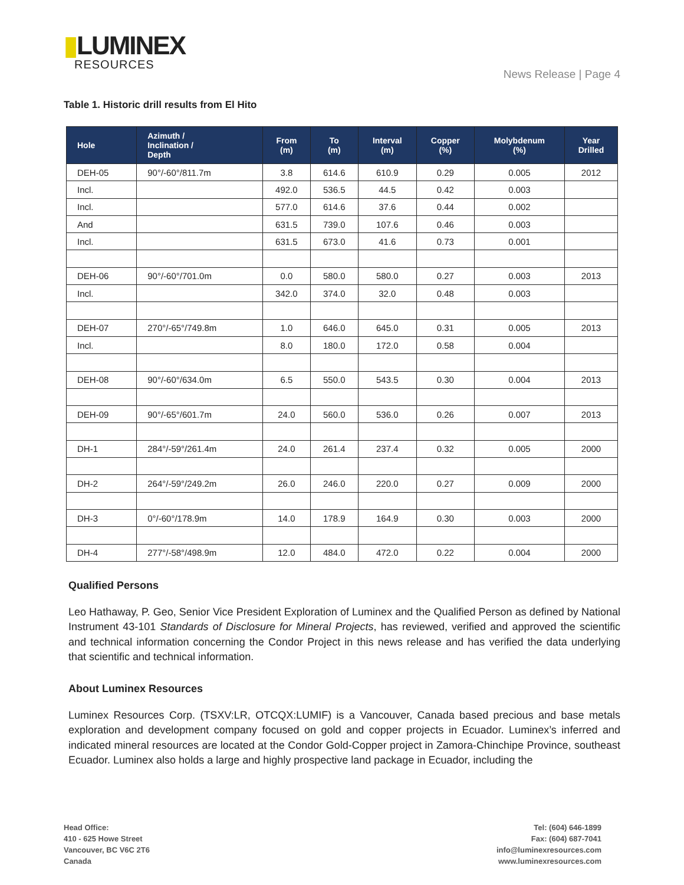▮LUMINEX
RESOURCES
News Release | Page 4
Table 1. Historic drill results from El Hito
| Hole | Azimuth / Inclination / Depth | From (m) | To (m) | Interval (m) | Copper (%) | Molybdenum (%) | Year Drilled |
| --- | --- | --- | --- | --- | --- | --- | --- |
| DEH-05 | 90°/-60°/811.7m | 3.8 | 614.6 | 610.9 | 0.29 | 0.005 | 2012 |
| Incl. | | 492.0 | 536.5 | 44.5 | 0.42 | 0.003 | |
| Incl. | | 577.0 | 614.6 | 37.6 | 0.44 | 0.002 | |
| And | | 631.5 | 739.0 | 107.6 | 0.46 | 0.003 | |
| Incl. | | 631.5 | 673.0 | 41.6 | 0.73 | 0.001 | |
| DEH-06 | 90°/-60°/701.0m | 0.0 | 580.0 | 580.0 | 0.27 | 0.003 | 2013 |
| Incl. | | 342.0 | 374.0 | 32.0 | 0.48 | 0.003 | |
| DEH-07 | 270°/-65°/749.8m | 1.0 | 646.0 | 645.0 | 0.31 | 0.005 | 2013 |
| Incl. | | 8.0 | 180.0 | 172.0 | 0.58 | 0.004 | |
| DEH-08 | 90°/-60°/634.0m | 6.5 | 550.0 | 543.5 | 0.30 | 0.004 | 2013 |
| DEH-09 | 90°/-65°/601.7m | 24.0 | 560.0 | 536.0 | 0.26 | 0.007 | 2013 |
| DH-1 | 284°/-59°/261.4m | 24.0 | 261.4 | 237.4 | 0.32 | 0.005 | 2000 |
| DH-2 | 264°/-59°/249.2m | 26.0 | 246.0 | 220.0 | 0.27 | 0.009 | 2000 |
| DH-3 | 0°/-60°/178.9m | 14.0 | 178.9 | 164.9 | 0.30 | 0.003 | 2000 |
| DH-4 | 277°/-58°/498.9m | 12.0 | 484.0 | 472.0 | 0.22 | 0.004 | 2000 |
Qualified Persons
Leo Hathaway, P. Geo, Senior Vice President Exploration of Luminex and the Qualified Person as defined by National Instrument 43-101 Standards of Disclosure for Mineral Projects, has reviewed, verified and approved the scientific and technical information concerning the Condor Project in this news release and has verified the data underlying that scientific and technical information.
About Luminex Resources
Luminex Resources Corp. (TSXV:LR, OTCQX:LUMIF) is a Vancouver, Canada based precious and base metals exploration and development company focused on gold and copper projects in Ecuador. Luminex’s inferred and indicated mineral resources are located at the Condor Gold-Copper project in Zamora-Chinchipe Province, southeast Ecuador. Luminex also holds a large and highly prospective land package in Ecuador, including the
Head Office:
410 - 625 Howe Street
Vancouver, BC V6C 2T6
Canada
Tel: (604) 646-1899
Fax: (604) 687-7041
info@luminexresources.com
www.luminexresources.com